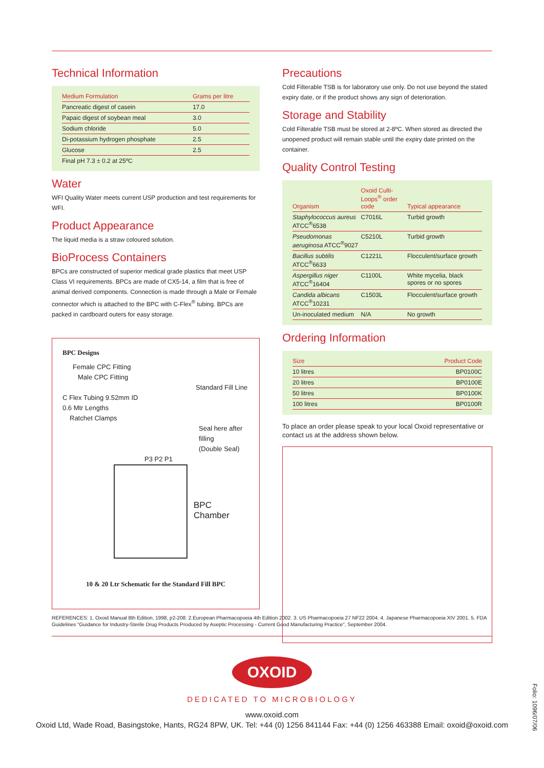Technical Information
| Medium Formulation | Grams per litre |
| --- | --- |
| Pancreatic digest of casein | 17.0 |
| Papaic digest of soybean meal | 3.0 |
| Sodium chloride | 5.0 |
| Di-potassium hydrogen phosphate | 2.5 |
| Glucose | 2.5 |
| Final pH 7.3 ± 0.2 at 25ºC | |
Water
WFI Quality Water meets current USP production and test requirements for WFI.
Product Appearance
The liquid media is a straw coloured solution.
BioProcess Containers
BPCs are constructed of superior medical grade plastics that meet USP Class VI requirements. BPCs are made of CX5-14, a film that is free of animal derived components. Connection is made through a Male or Female connector which is attached to the BPC with C-Flex<sup>®</sup> tubing. BPCs are packed in cardboard outers for easy storage.
BPC Designs
Female CPC Fitting
Male CPC Fitting
Standard Fill Line
C Flex Tubing 9.52mm ID
0.6 Mtr Lengths
Ratchet Clamps
Seal here after filling
(Double Seal)
P3 P2 P1
BPC Chamber
10 & 20 Ltr Schematic for the Standard Fill BPC
Precautions
Cold Filterable TSB is for laboratory use only. Do not use beyond the stated expiry date, or if the product shows any sign of deterioration.
Storage and Stability
Cold Filterable TSB must be stored at 2-8ºC. When stored as directed the unopened product will remain stable until the expiry date printed on the container.
Quality Control Testing
| Organism | Oxoid Culti-Loops<sup>®</sup> order code | Typical appearance |
| --- | --- | --- |
| Staphylococcus aureus ATCC<sup>®</sup>6538 | C7016L | Turbid growth |
| Pseudomonas aeruginosa ATCC<sup>®</sup>9027 | C5210L | Turbid growth |
| Bacillus subtilis ATCC<sup>®</sup>6633 | C1221L | Flocculent/surface growth |
| Aspergillus niger ATCC<sup>®</sup>16404 | C1100L | White mycelia, black spores or no spores |
| Candida albicans ATCC<sup>®</sup>10231 | C1503L | Flocculent/surface growth |
| Un-inoculated medium | N/A | No growth |
Ordering Information
| Size | Product Code |
| --- | --- |
| 10 litres | BP0100C |
| 20 litres | BP0100E |
| 50 litres | BP0100K |
| 100 litres | BP0100R |
To place an order please speak to your local Oxoid representative or contact us at the address shown below.
REFERENCES: 1. Oxoid Manual 8th Edition, 1998, p2-208. 2.European Pharmacopoeia 4th Edition 2002. 3. US Pharmacopoeia 27 NF22 2004. 4. Japanese Pharmacopoeia XIV 2001. 5. FDA Guidelines "Guidance for Industry-Sterile Drug Products Produced by Aseptic Processing - Current Good Manufacturing Practice", September 2004.
OXOID
DEDICATED TO MICROBIOLOGY
www.oxoid.com
Oxoid Ltd, Wade Road, Basingstoke, Hants, RG24 8PW, UK. Tel: +44 (0) 1256 841144 Fax: +44 (0) 1256 463388 Email: oxoid@oxoid.com
Folio: 1096/07/06